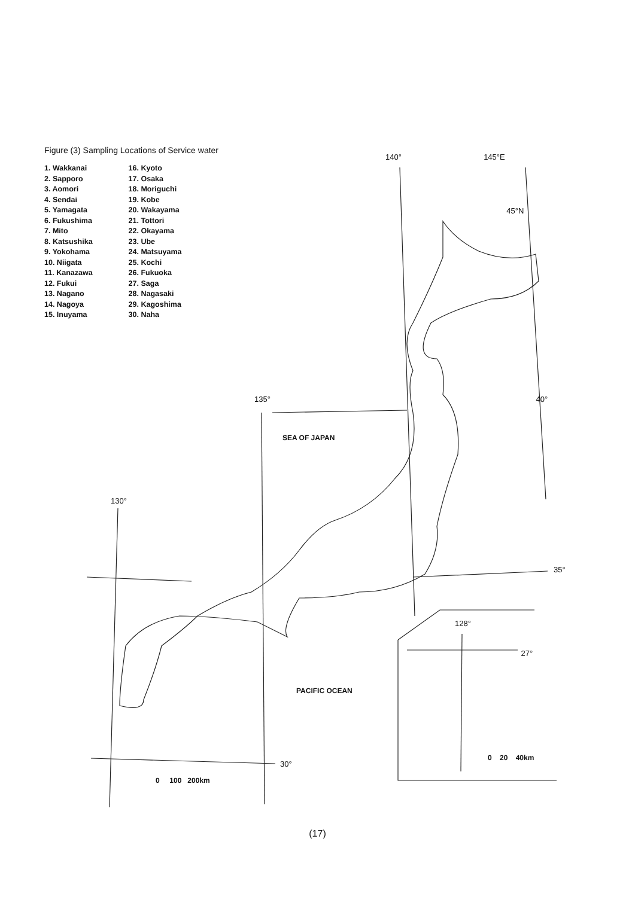Figure (3) Sampling Locations of Service water
1. Wakkanai
2. Sapporo
3. Aomori
4. Sendai
5. Yamagata
6. Fukushima
7. Mito
8. Katsushika
9. Yokohama
10. Niigata
11. Kanazawa
12. Fukui
13. Nagano
14. Nagoya
15. Inuyama
16. Kyoto
17. Osaka
18. Moriguchi
19. Kobe
20. Wakayama
21. Tottori
22. Okayama
23. Ube
24. Matsuyama
25. Kochi
26. Fukuoka
27. Saga
28. Nagasaki
29. Kagoshima
30. Naha
140° 145°E
45°N
135° 40°
SEA OF JAPAN
130°
35°
128° 27°
PACIFIC OCEAN
30°
0 20 40km
0 100 200km
(17)